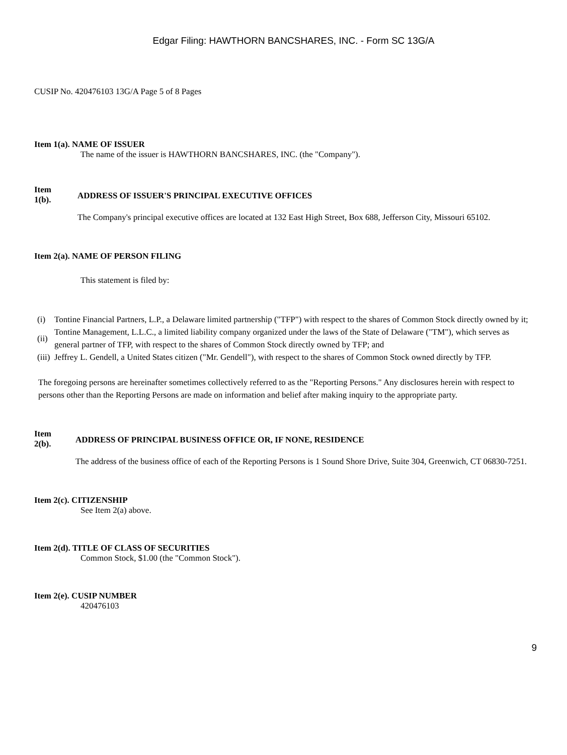Edgar Filing: HAWTHORN BANCSHARES, INC. - Form SC 13G/A
CUSIP No. 420476103 13G/A Page 5 of 8 Pages
Item 1(a). NAME OF ISSUER
The name of the issuer is HAWTHORN BANCSHARES, INC. (the "Company").
Item
1(b).
ADDRESS OF ISSUER'S PRINCIPAL EXECUTIVE OFFICES
The Company's principal executive offices are located at 132 East High Street, Box 688, Jefferson City, Missouri 65102.
Item 2(a). NAME OF PERSON FILING
This statement is filed by:
| (i) | Tontine Financial Partners, L.P., a Delaware limited partnership ("TFP") with respect to the shares of Common Stock directly owned by it; |
| (ii) | Tontine Management, L.L.C., a limited liability company organized under the laws of the State of Delaware ("TM"), which serves as general partner of TFP, with respect to the shares of Common Stock directly owned by TFP; and |
| (iii) | Jeffrey L. Gendell, a United States citizen ("Mr. Gendell"), with respect to the shares of Common Stock owned directly by TFP. |
The foregoing persons are hereinafter sometimes collectively referred to as the "Reporting Persons." Any disclosures herein with respect to persons other than the Reporting Persons are made on information and belief after making inquiry to the appropriate party.
Item
2(b).
ADDRESS OF PRINCIPAL BUSINESS OFFICE OR, IF NONE, RESIDENCE
The address of the business office of each of the Reporting Persons is 1 Sound Shore Drive, Suite 304, Greenwich, CT 06830-7251.
Item 2(c). CITIZENSHIP
See Item 2(a) above.
Item 2(d). TITLE OF CLASS OF SECURITIES
Common Stock, $1.00 (the "Common Stock").
Item 2(e). CUSIP NUMBER
420476103
9